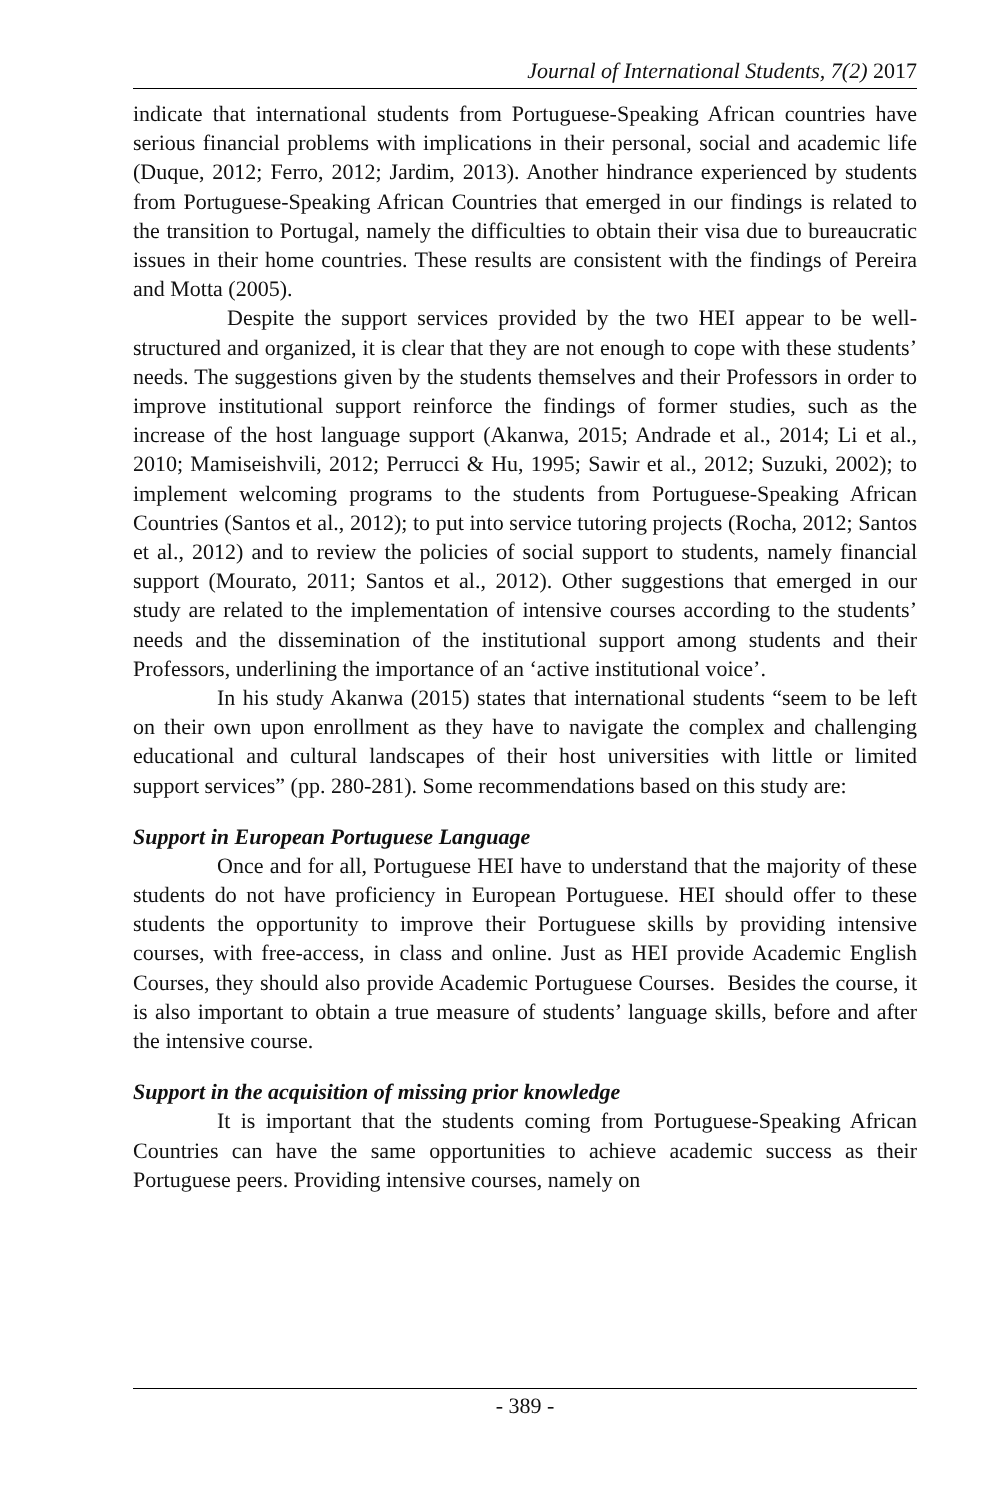Journal of International Students, 7(2) 2017
indicate that international students from Portuguese-Speaking African countries have serious financial problems with implications in their personal, social and academic life (Duque, 2012; Ferro, 2012; Jardim, 2013). Another hindrance experienced by students from Portuguese-Speaking African Countries that emerged in our findings is related to the transition to Portugal, namely the difficulties to obtain their visa due to bureaucratic issues in their home countries. These results are consistent with the findings of Pereira and Motta (2005).
Despite the support services provided by the two HEI appear to be well-structured and organized, it is clear that they are not enough to cope with these students’ needs. The suggestions given by the students themselves and their Professors in order to improve institutional support reinforce the findings of former studies, such as the increase of the host language support (Akanwa, 2015; Andrade et al., 2014; Li et al., 2010; Mamiseishvili, 2012; Perrucci & Hu, 1995; Sawir et al., 2012; Suzuki, 2002); to implement welcoming programs to the students from Portuguese-Speaking African Countries (Santos et al., 2012); to put into service tutoring projects (Rocha, 2012; Santos et al., 2012) and to review the policies of social support to students, namely financial support (Mourato, 2011; Santos et al., 2012). Other suggestions that emerged in our study are related to the implementation of intensive courses according to the students’ needs and the dissemination of the institutional support among students and their Professors, underlining the importance of an ‘active institutional voice’.
In his study Akanwa (2015) states that international students “seem to be left on their own upon enrollment as they have to navigate the complex and challenging educational and cultural landscapes of their host universities with little or limited support services” (pp. 280-281). Some recommendations based on this study are:
Support in European Portuguese Language
Once and for all, Portuguese HEI have to understand that the majority of these students do not have proficiency in European Portuguese. HEI should offer to these students the opportunity to improve their Portuguese skills by providing intensive courses, with free-access, in class and online. Just as HEI provide Academic English Courses, they should also provide Academic Portuguese Courses. Besides the course, it is also important to obtain a true measure of students’ language skills, before and after the intensive course.
Support in the acquisition of missing prior knowledge
It is important that the students coming from Portuguese-Speaking African Countries can have the same opportunities to achieve academic success as their Portuguese peers. Providing intensive courses, namely on
- 389 -